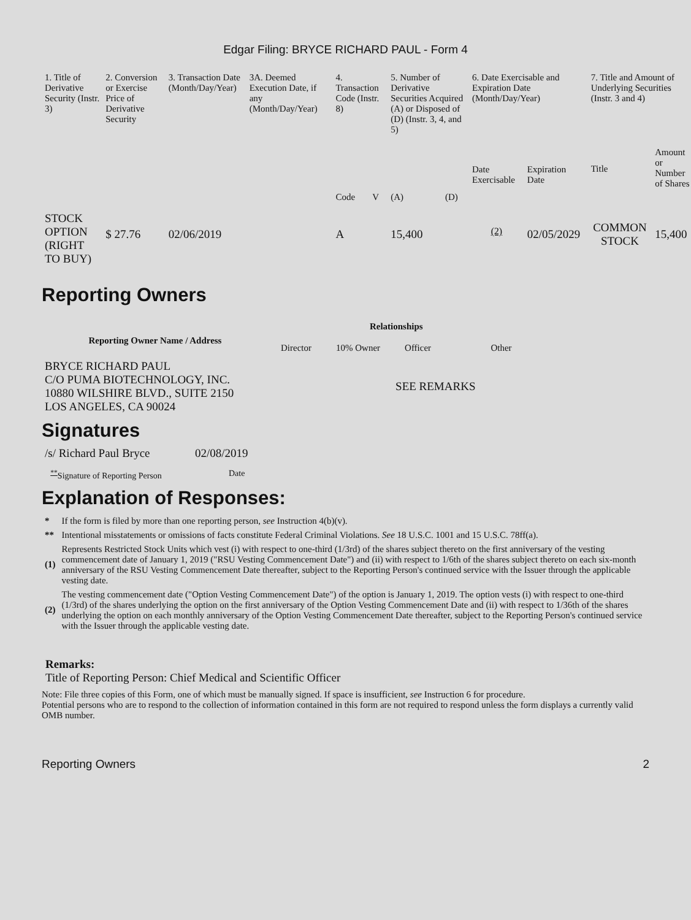Edgar Filing: BRYCE RICHARD PAUL - Form 4
| 1. Title of Derivative Security (Instr. 3) | 2. Conversion or Exercise Price of Derivative Security | 3. Transaction Date (Month/Day/Year) | 3A. Deemed Execution Date, if any (Month/Day/Year) | 4. Transaction Code (Instr. 8) | | 5. Number of Derivative Securities Acquired (A) or Disposed of (D) (Instr. 3, 4, and 5) | | 6. Date Exercisable and Expiration Date (Month/Day/Year) | | 7. Title and Amount of Underlying Securities (Instr. 3 and 4) | |
| | | | | Code | V | (A) | (D) | Date Exercisable | Expiration Date | Title | Amount or Number of Shares |
| STOCK OPTION (RIGHT TO BUY) | $ 27.76 | 02/06/2019 | | A | | 15,400 | | <sup>(2)</sup> | 02/05/2029 | COMMON STOCK | 15,400 |
Reporting Owners
| Reporting Owner Name / Address | Relationships | | | |
| --- | --- | --- | --- | --- |
| | Director | 10% Owner | Officer | Other |
| BRYCE RICHARD PAUL C/O PUMA BIOTECHNOLOGY, INC. 10880 WILSHIRE BLVD., SUITE 2150 LOS ANGELES, CA 90024 | | | SEE REMARKS | |
Signatures
| /s/ Richard Paul Bryce | 02/08/2019 |
| <sup>**</sup> Signature of Reporting Person | Date |
Explanation of Responses:
| * | If the form is filed by more than one reporting person, see Instruction 4(b)(v). |
| ** | Intentional misstatements or omissions of facts constitute Federal Criminal Violations. See 18 U.S.C. 1001 and 15 U.S.C. 78ff(a). |
| (1) | Represents Restricted Stock Units which vest (i) with respect to one-third (1/3rd) of the shares subject thereto on the first anniversary of the vesting commencement date of January 1, 2019 ("RSU Vesting Commencement Date") and (ii) with respect to 1/6th of the shares subject thereto on each six-month anniversary of the RSU Vesting Commencement Date thereafter, subject to the Reporting Person's continued service with the Issuer through the applicable vesting date. |
| (2) | The vesting commencement date ("Option Vesting Commencement Date") of the option is January 1, 2019. The option vests (i) with respect to one-third (1/3rd) of the shares underlying the option on the first anniversary of the Option Vesting Commencement Date and (ii) with respect to 1/36th of the shares underlying the option on each monthly anniversary of the Option Vesting Commencement Date thereafter, subject to the Reporting Person's continued service with the Issuer through the applicable vesting date. |
Remarks:
Title of Reporting Person: Chief Medical and Scientific Officer
Note: File three copies of this Form, one of which must be manually signed. If space is insufficient, see Instruction 6 for procedure.
Potential persons who are to respond to the collection of information contained in this form are not required to respond unless the form displays a currently valid OMB number.
Reporting Owners 2